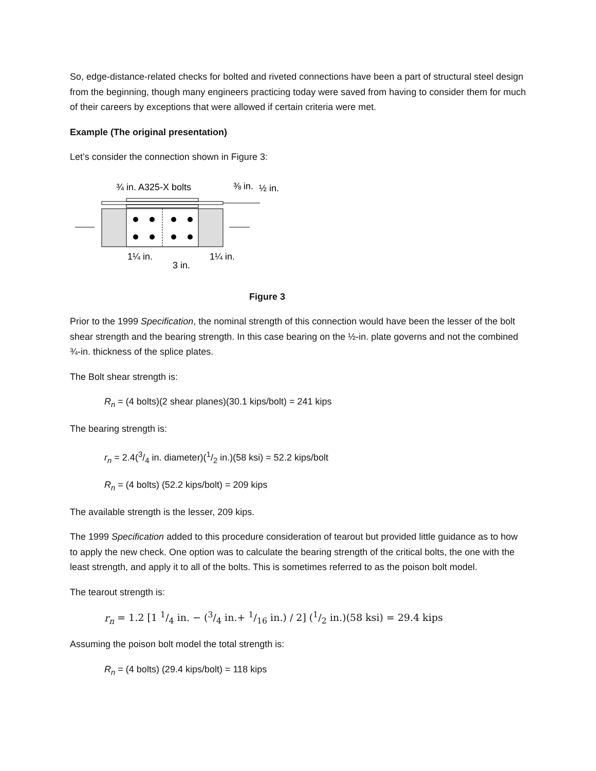So, edge-distance-related checks for bolted and riveted connections have been a part of structural steel design from the beginning, though many engineers practicing today were saved from having to consider them for much of their careers by exceptions that were allowed if certain criteria were met.
Example (The original presentation)
Let’s consider the connection shown in Figure 3:
¾ in. A325-X bolts
⅜ in.
½ in.
1¼ in.
3 in.
1¼ in.
Figure 3
Prior to the 1999 Specification, the nominal strength of this connection would have been the lesser of the bolt shear strength and the bearing strength. In this case bearing on the ½-in. plate governs and not the combined ¾-in. thickness of the splice plates.
The Bolt shear strength is:
R<sub>n</sub> = (4 bolts)(2 shear planes)(30.1 kips/bolt) = 241 kips
The bearing strength is:
r<sub>n</sub> = 2.4(3/4 in. diameter)(1/2 in.)(58 ksi) = 52.2 kips/bolt
R<sub>n</sub> = (4 bolts) (52.2 kips/bolt) = 209 kips
The available strength is the lesser, 209 kips.
The 1999 Specification added to this procedure consideration of tearout but provided little guidance as to how to apply the new check. One option was to calculate the bearing strength of the critical bolts, the one with the least strength, and apply it to all of the bolts. This is sometimes referred to as the poison bolt model.
The tearout strength is:
r<sub>n</sub> = 1.2 [1 1/4 in. − (3/4 in.+ 1/16 in.) / 2] (1/2 in.)(58 ksi) = 29.4 kips
Assuming the poison bolt model the total strength is:
R<sub>n</sub> = (4 bolts) (29.4 kips/bolt) = 118 kips